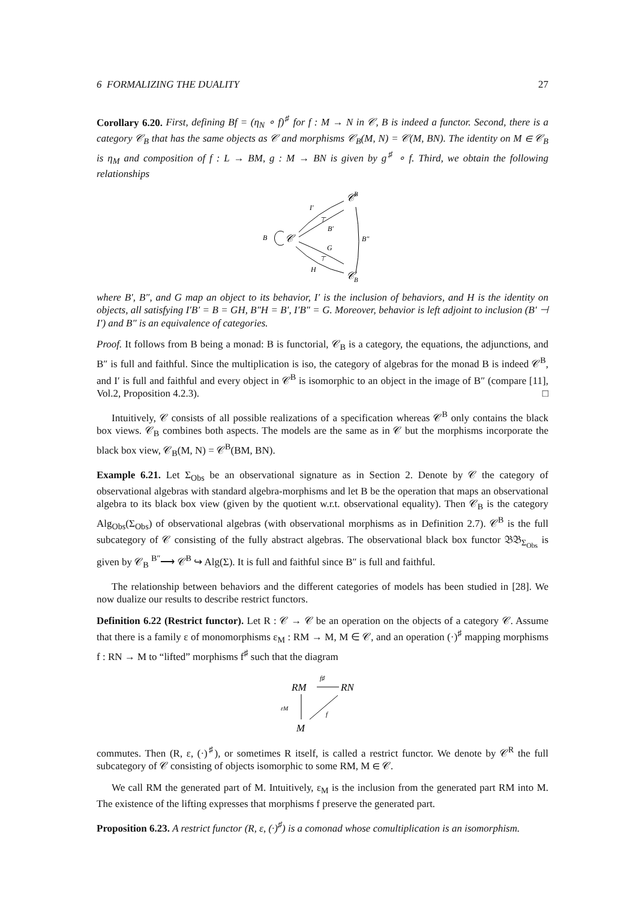6 FORMALIZING THE DUALITY 27
Corollary 6.20. First, defining Bf = (η<sub>N</sub> ∘ f)<sup>♯</sup> for f : M → N in 𝒞, B is indeed a functor. Second, there is a category 𝒞<sub>B</sub> that has the same objects as 𝒞 and morphisms 𝒞<sub>B</sub>(M, N) = 𝒞(M, BN). The identity on M ∈ 𝒞<sub>B</sub> is η<sub>M</sub> and composition of f : L → BM, g : M → BN is given by g<sup>♯</sup> ∘ f. Third, we obtain the following relationships
B
𝒞
𝒞
B
𝒞
B
I′
B′
G
H
B″
⊤
⊤
where B′, B″, and G map an object to its behavior, I′ is the inclusion of behaviors, and H is the identity on objects, all satisfying I′B′ = B = GH, B″H = B′, I′B″ = G. Moreover, behavior is left adjoint to inclusion (B′ ⊣ I′) and B″ is an equivalence of categories.
Proof. It follows from B being a monad: B is functorial, 𝒞<sub>B</sub> is a category, the equations, the adjunctions, and B″ is full and faithful. Since the multiplication is iso, the category of algebras for the monad B is indeed 𝒞<sup>B</sup>, and I′ is full and faithful and every object in 𝒞<sup>B</sup> is isomorphic to an object in the image of B″ (compare [11], Vol.2, Proposition 4.2.3). □
Intuitively, 𝒞 consists of all possible realizations of a specification whereas 𝒞<sup>B</sup> only contains the black box views. 𝒞<sub>B</sub> combines both aspects. The models are the same as in 𝒞 but the morphisms incorporate the black box view, 𝒞<sub>B</sub>(M, N) = 𝒞<sup>B</sup>(BM, BN).
Example 6.21. Let Σ<sub>Obs</sub> be an observational signature as in Section 2. Denote by 𝒞 the category of observational algebras with standard algebra-morphisms and let B be the operation that maps an observational algebra to its black box view (given by the quotient w.r.t. observational equality). Then 𝒞<sub>B</sub> is the category Alg<sub>Obs</sub>(Σ<sub>Obs</sub>) of observational algebras (with observational morphisms as in Definition 2.7). 𝒞<sup>B</sup> is the full subcategory of 𝒞 consisting of the fully abstract algebras. The observational black box functor 𝔅𝔅<sub>Σ<sub>Obs</sub></sub> is given by 𝒞<sub>B</sub> <sup>B″</sup>⟶ 𝒞<sup>B</sup> ↪ Alg(Σ). It is full and faithful since B″ is full and faithful.
The relationship between behaviors and the different categories of models has been studied in [28]. We now dualize our results to describe restrict functors.
Definition 6.22 (Restrict functor). Let R : 𝒞 → 𝒞 be an operation on the objects of a category 𝒞. Assume that there is a family ε of monomorphisms ε<sub>M</sub> : RM → M, M ∈ 𝒞, and an operation (·)<sup>♯</sup> mapping morphisms f : RN → M to “lifted” morphisms f<sup>♯</sup> such that the diagram
RM
RN
M
f♯
εM
f
commutes. Then (R, ε, (·)<sup>♯</sup>), or sometimes R itself, is called a restrict functor. We denote by 𝒞<sup>R</sup> the full subcategory of 𝒞 consisting of objects isomorphic to some RM, M ∈ 𝒞.
We call RM the generated part of M. Intuitively, ε<sub>M</sub> is the inclusion from the generated part RM into M. The existence of the lifting expresses that morphisms f preserve the generated part.
Proposition 6.23. A restrict functor (R, ε, (·)<sup>♯</sup>) is a comonad whose comultiplication is an isomorphism.